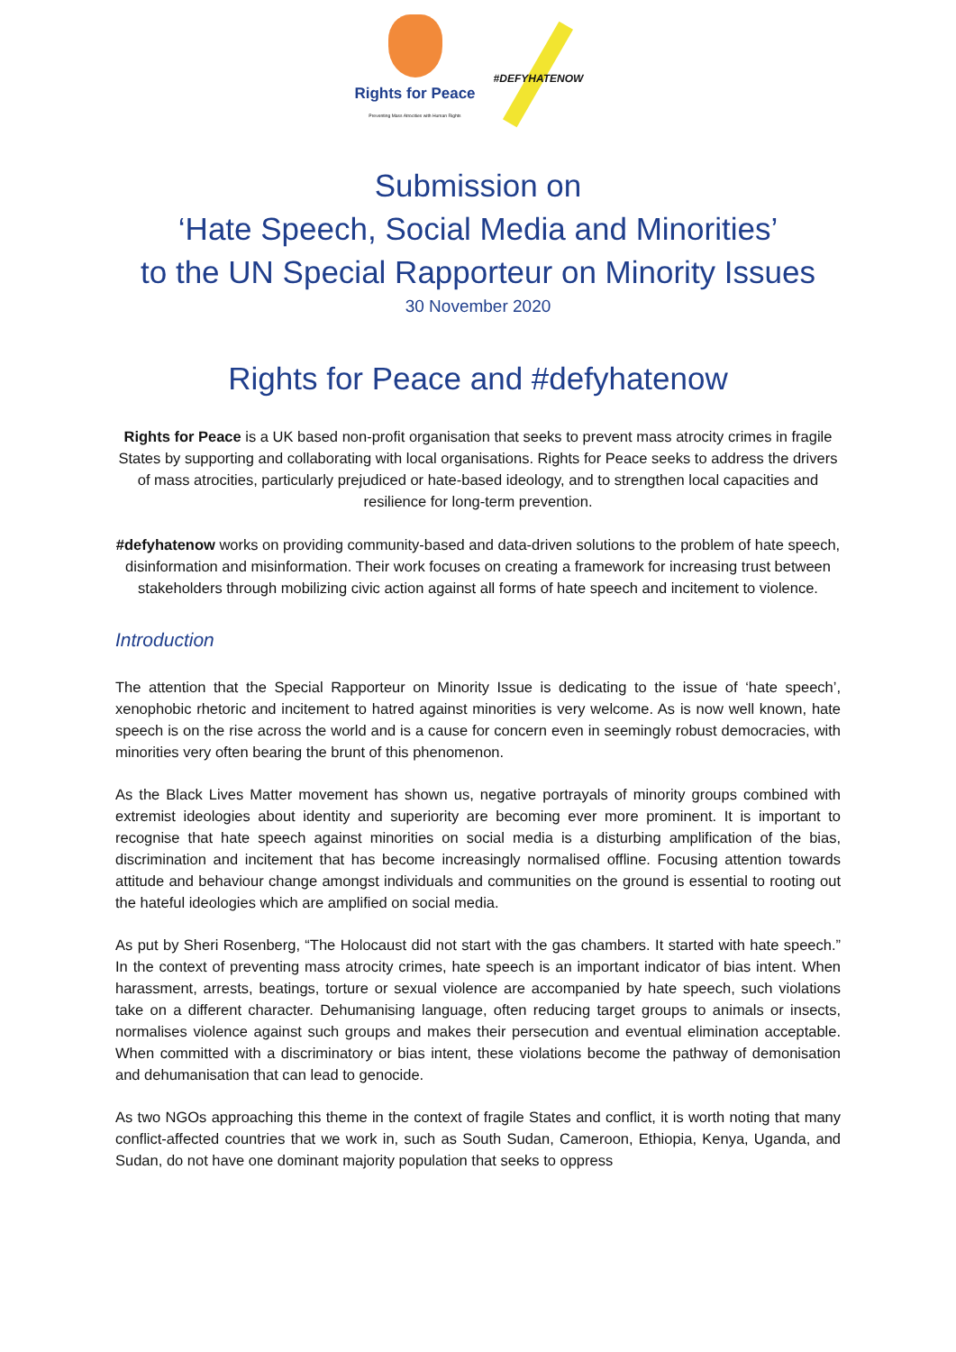Rights for Peace
Preventing Mass Atrocities with Human Rights
#DEFYHATENOW
Submission on
‘Hate Speech, Social Media and Minorities’
to the UN Special Rapporteur on Minority Issues
30 November 2020
Rights for Peace and #defyhatenow
Rights for Peace is a UK based non-profit organisation that seeks to prevent mass atrocity crimes in fragile States by supporting and collaborating with local organisations. Rights for Peace seeks to address the drivers of mass atrocities, particularly prejudiced or hate-based ideology, and to strengthen local capacities and resilience for long-term prevention.
#defyhatenow works on providing community-based and data-driven solutions to the problem of hate speech, disinformation and misinformation. Their work focuses on creating a framework for increasing trust between stakeholders through mobilizing civic action against all forms of hate speech and incitement to violence.
Introduction
The attention that the Special Rapporteur on Minority Issue is dedicating to the issue of ‘hate speech’, xenophobic rhetoric and incitement to hatred against minorities is very welcome. As is now well known, hate speech is on the rise across the world and is a cause for concern even in seemingly robust democracies, with minorities very often bearing the brunt of this phenomenon.
As the Black Lives Matter movement has shown us, negative portrayals of minority groups combined with extremist ideologies about identity and superiority are becoming ever more prominent. It is important to recognise that hate speech against minorities on social media is a disturbing amplification of the bias, discrimination and incitement that has become increasingly normalised offline. Focusing attention towards attitude and behaviour change amongst individuals and communities on the ground is essential to rooting out the hateful ideologies which are amplified on social media.
As put by Sheri Rosenberg, “The Holocaust did not start with the gas chambers. It started with hate speech.” In the context of preventing mass atrocity crimes, hate speech is an important indicator of bias intent. When harassment, arrests, beatings, torture or sexual violence are accompanied by hate speech, such violations take on a different character. Dehumanising language, often reducing target groups to animals or insects, normalises violence against such groups and makes their persecution and eventual elimination acceptable. When committed with a discriminatory or bias intent, these violations become the pathway of demonisation and dehumanisation that can lead to genocide.
As two NGOs approaching this theme in the context of fragile States and conflict, it is worth noting that many conflict-affected countries that we work in, such as South Sudan, Cameroon, Ethiopia, Kenya, Uganda, and Sudan, do not have one dominant majority population that seeks to oppress